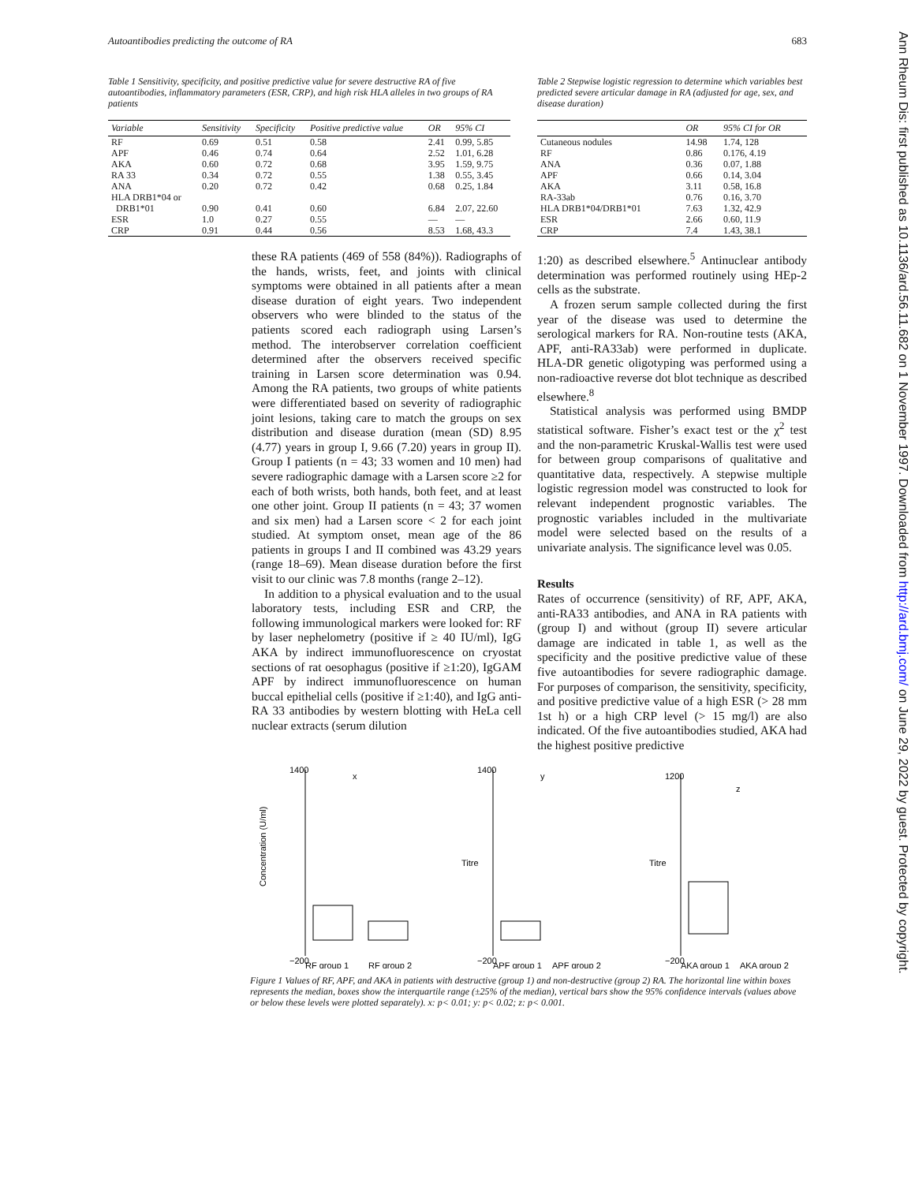Autoantibodies predicting the outcome of RA 683
Table 1 Sensitivity, specificity, and positive predictive value for severe destructive RA of five autoantibodies, inflammatory parameters (ESR, CRP), and high risk HLA alleles in two groups of RA patients
| Variable | Sensitivity | Specificity | Positive predictive value | OR | 95% CI |
| --- | --- | --- | --- | --- | --- |
| RF | 0.69 | 0.51 | 0.58 | 2.41 | 0.99, 5.85 |
| APF | 0.46 | 0.74 | 0.64 | 2.52 | 1.01, 6.28 |
| AKA | 0.60 | 0.72 | 0.68 | 3.95 | 1.59, 9.75 |
| RA 33 | 0.34 | 0.72 | 0.55 | 1.38 | 0.55, 3.45 |
| ANA | 0.20 | 0.72 | 0.42 | 0.68 | 0.25, 1.84 |
| HLA DRB1*04 or DRB1*01 | 0.90 | 0.41 | 0.60 | 6.84 | 2.07, 22.60 |
| ESR | 1.0 | 0.27 | 0.55 | — | — |
| CRP | 0.91 | 0.44 | 0.56 | 8.53 | 1.68, 43.3 |
Table 2 Stepwise logistic regression to determine which variables best predicted severe articular damage in RA (adjusted for age, sex, and disease duration)
| | OR | 95% CI for OR |
| --- | --- | --- |
| Cutaneous nodules | 14.98 | 1.74, 128 |
| RF | 0.86 | 0.176, 4.19 |
| ANA | 0.36 | 0.07, 1.88 |
| APF | 0.66 | 0.14, 3.04 |
| AKA | 3.11 | 0.58, 16.8 |
| RA-33ab | 0.76 | 0.16, 3.70 |
| HLA DRB1*04/DRB1*01 | 7.63 | 1.32, 42.9 |
| ESR | 2.66 | 0.60, 11.9 |
| CRP | 7.4 | 1.43, 38.1 |
these RA patients (469 of 558 (84%)). Radiographs of the hands, wrists, feet, and joints with clinical symptoms were obtained in all patients after a mean disease duration of eight years. Two independent observers who were blinded to the status of the patients scored each radiograph using Larsen’s method. The interobserver correlation coefficient determined after the observers received specific training in Larsen score determination was 0.94. Among the RA patients, two groups of white patients were differentiated based on severity of radiographic joint lesions, taking care to match the groups on sex distribution and disease duration (mean (SD) 8.95 (4.77) years in group I, 9.66 (7.20) years in group II). Group I patients (n = 43; 33 women and 10 men) had severe radiographic damage with a Larsen score ≥2 for each of both wrists, both hands, both feet, and at least one other joint. Group II patients (n = 43; 37 women and six men) had a Larsen score < 2 for each joint studied. At symptom onset, mean age of the 86 patients in groups I and II combined was 43.29 years (range 18–69). Mean disease duration before the first visit to our clinic was 7.8 months (range 2–12).
In addition to a physical evaluation and to the usual laboratory tests, including ESR and CRP, the following immunological markers were looked for: RF by laser nephelometry (positive if ≥ 40 IU/ml), IgG AKA by indirect immunofluorescence on cryostat sections of rat oesophagus (positive if ≥1:20), IgGAM APF by indirect immunofluorescence on human buccal epithelial cells (positive if ≥1:40), and IgG anti-RA 33 antibodies by western blotting with HeLa cell nuclear extracts (serum dilution
1:20) as described elsewhere.<sup>5</sup> Antinuclear antibody determination was performed routinely using HEp-2 cells as the substrate.
A frozen serum sample collected during the first year of the disease was used to determine the serological markers for RA. Non-routine tests (AKA, APF, anti-RA33ab) were performed in duplicate. HLA-DR genetic oligotyping was performed using a non-radioactive reverse dot blot technique as described elsewhere.<sup>8</sup>
Statistical analysis was performed using BMDP statistical software. Fisher’s exact test or the χ<sup>2</sup> test and the non-parametric Kruskal-Wallis test were used for between group comparisons of qualitative and quantitative data, respectively. A stepwise multiple logistic regression model was constructed to look for relevant independent prognostic variables. The prognostic variables included in the multivariate model were selected based on the results of a univariate analysis. The significance level was 0.05.
Results
Rates of occurrence (sensitivity) of RF, APF, AKA, anti-RA33 antibodies, and ANA in RA patients with (group I) and without (group II) severe articular damage are indicated in table 1, as well as the specificity and the positive predictive value of these five autoantibodies for severe radiographic damage. For purposes of comparison, the sensitivity, specificity, and positive predictive value of a high ESR (> 28 mm 1st h) or a high CRP level (> 15 mg/l) are also indicated. Of the five autoantibodies studied, AKA had the highest positive predictive
Concentration (U/ml)
1400
−200
x
RF group 1
RF group 2
Titre
1400
−200
y
APF group 1
APF group 2
Titre
1200
−200
z
AKA group 1
AKA group 2
Figure 1 Values of RF, APF, and AKA in patients with destructive (group 1) and non-destructive (group 2) RA. The horizontal line within boxes represents the median, boxes show the interquartile range (±25% of the median), vertical bars show the 95% confidence intervals (values above or below these levels were plotted separately). x: p< 0.01; y: p< 0.02; z: p< 0.001.
Ann Rheum Dis: first published as 10.1136/ard.56.11.682 on 1 November 1997. Downloaded from http://ard.bmj.com/ on June 29, 2022 by guest. Protected by copyright.